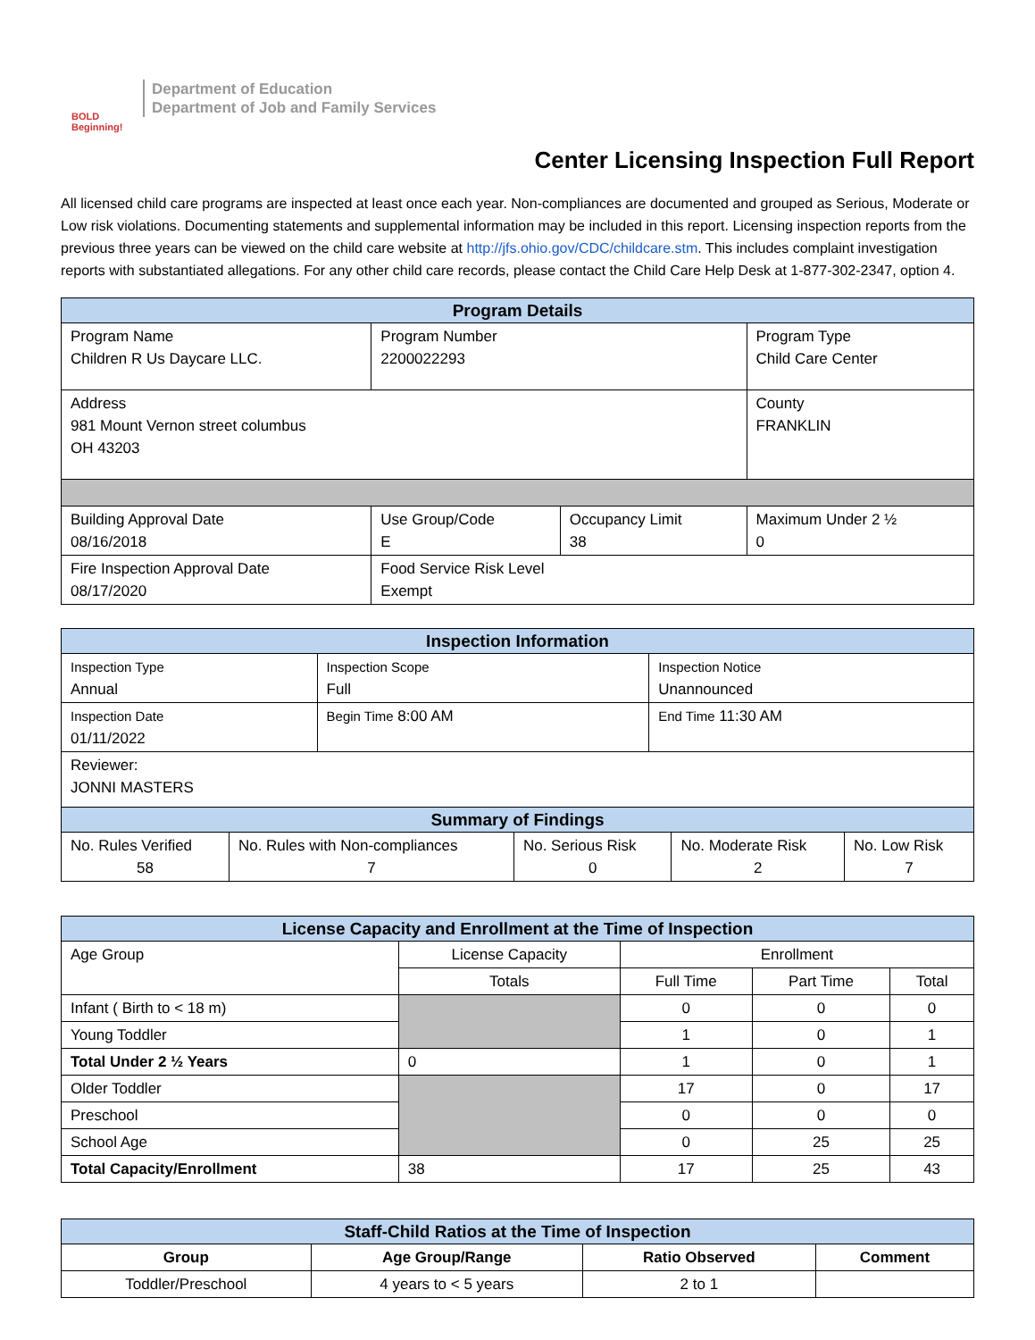BOLD Beginning!
Department of Education
Department of Job and Family Services
Center Licensing Inspection Full Report
All licensed child care programs are inspected at least once each year. Non-compliances are documented and grouped as Serious, Moderate or Low risk violations. Documenting statements and supplemental information may be included in this report. Licensing inspection reports from the previous three years can be viewed on the child care website at http://jfs.ohio.gov/CDC/childcare.stm. This includes complaint investigation reports with substantiated allegations. For any other child care records, please contact the Child Care Help Desk at 1-877-302-2347, option 4.
| Program Details | | | |
| --- | --- | --- | --- |
| Program Name Children R Us Daycare LLC. | Program Number 2200022293 | | Program Type Child Care Center |
| Address 981 Mount Vernon street columbus OH 43203 | | | County FRANKLIN |
| Building Approval Date 08/16/2018 | Use Group/Code E | Occupancy Limit 38 | Maximum Under 2 ½ 0 |
| Fire Inspection Approval Date 08/17/2020 | Food Service Risk Level Exempt | | |
| Inspection Information | | |
| --- | --- | --- |
| Inspection Type Annual | Inspection Scope Full | Inspection Notice Unannounced |
| Inspection Date 01/11/2022 | Begin Time 8:00 AM | End Time 11:30 AM |
| Reviewer: JONNI MASTERS | | |
| Summary of Findings | | | | |
| --- | --- | --- | --- | --- |
| No. Rules Verified 58 | No. Rules with Non-compliances 7 | No. Serious Risk 0 | No. Moderate Risk 2 | No. Low Risk 7 |
| License Capacity and Enrollment at the Time of Inspection | | | | |
| --- | --- | --- | --- | --- |
| Age Group | License Capacity | Enrollment | | |
| | Totals | Full Time | Part Time | Total |
| Infant ( Birth to < 18 m) | | 0 | 0 | 0 |
| Young Toddler | | 1 | 0 | 1 |
| Total Under 2 ½ Years | 0 | 1 | 0 | 1 |
| Older Toddler | | 17 | 0 | 17 |
| Preschool | | 0 | 0 | 0 |
| School Age | | 0 | 25 | 25 |
| Total Capacity/Enrollment | 38 | 17 | 25 | 43 |
| Staff-Child Ratios at the Time of Inspection | | | |
| --- | --- | --- | --- |
| Group | Age Group/Range | Ratio Observed | Comment |
| Toddler/Preschool | 4 years to < 5 years | 2 to 1 | |